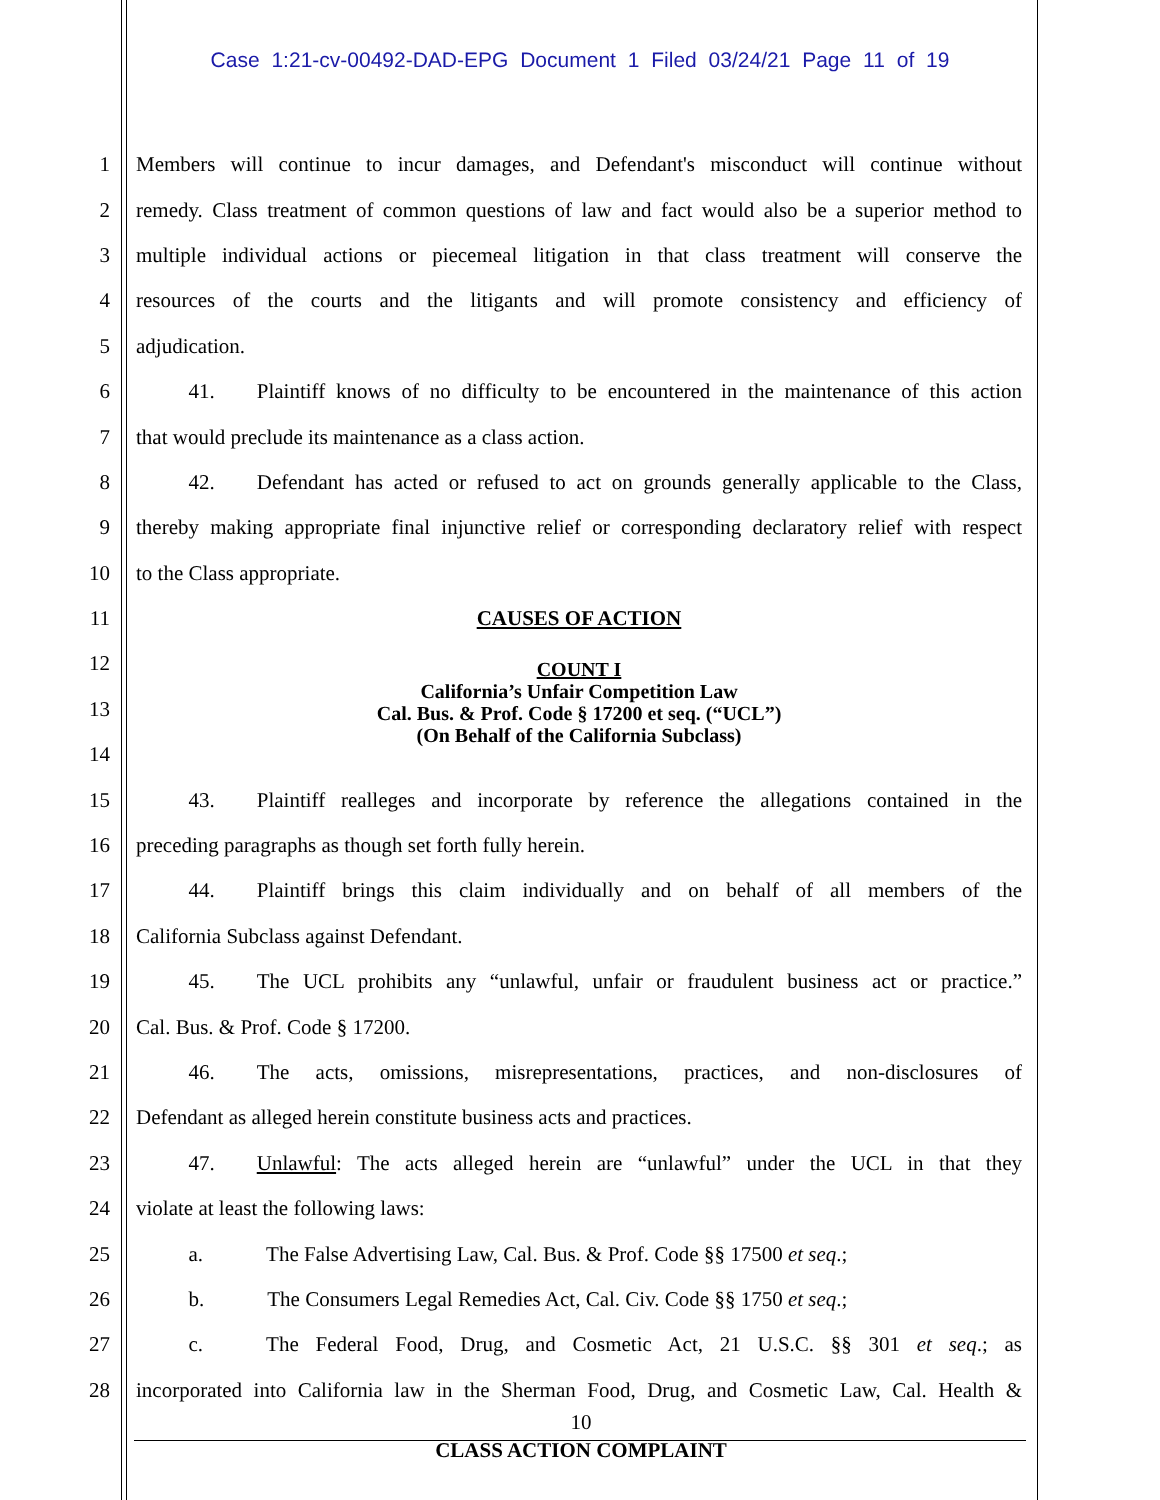Case 1:21-cv-00492-DAD-EPG Document 1 Filed 03/24/21 Page 11 of 19
1
Members will continue to incur damages, and Defendant's misconduct will continue without
2
remedy. Class treatment of common questions of law and fact would also be a superior method to
3
multiple individual actions or piecemeal litigation in that class treatment will conserve the
4
resources of the courts and the litigants and will promote consistency and efficiency of
5 adjudication.
6
   41.  Plaintiff knows of no difficulty to be encountered in the maintenance of this action
7 that would preclude its maintenance as a class action.
8
   42.  Defendant has acted or refused to act on grounds generally applicable to the Class,
9
thereby making appropriate final injunctive relief or corresponding declaratory relief with respect
10 to the Class appropriate.
11 CAUSES OF ACTION
12
13
14
15
   43.  Plaintiff realleges and incorporate by reference the allegations contained in the
16 preceding paragraphs as though set forth fully herein.
17
   44.  Plaintiff brings this claim individually and on behalf of all members of the
18 California Subclass against Defendant.
19
   45.  The UCL prohibits any “unlawful, unfair or fraudulent business act or practice.”
20 Cal. Bus. & Prof. Code § 17200.
21
   46.  The acts, omissions, misrepresentations, practices, and non-disclosures of
22 Defendant as alleged herein constitute business acts and practices.
23
   47.  Unlawful: The acts alleged herein are “unlawful” under the UCL in that they
24 violate at least the following laws:
25
   a.   The False Advertising Law, Cal. Bus. & Prof. Code §§ 17500 et seq.;
26    b.   The Consumers Legal Remedies Act, Cal. Civ. Code §§ 1750 et seq.;
27
   c.   The Federal Food, Drug, and Cosmetic Act, 21 U.S.C. §§ 301 et seq.; as
28
incorporated into California law in the Sherman Food, Drug, and Cosmetic Law, Cal. Health &
COUNT I
California’s Unfair Competition Law
Cal. Bus. & Prof. Code § 17200 et seq. (“UCL”)
(On Behalf of the California Subclass)
10
CLASS ACTION COMPLAINT